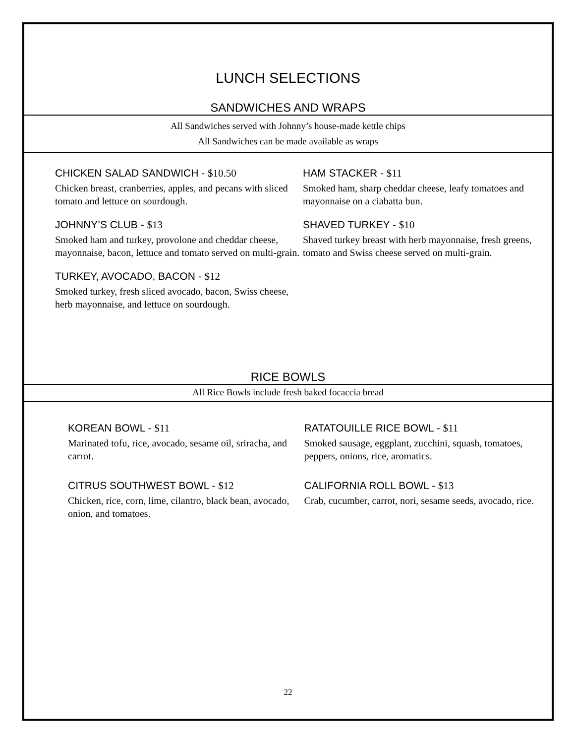LUNCH SELECTIONS
SANDWICHES AND WRAPS
All Sandwiches served with Johnny’s house-made kettle chips
All Sandwiches can be made available as wraps
CHICKEN SALAD SANDWICH - $10.50
Chicken breast, cranberries, apples, and pecans with sliced tomato and lettuce on sourdough.
JOHNNY’S CLUB - $13
Smoked ham and turkey, provolone and cheddar cheese, mayonnaise, bacon, lettuce and tomato served on multi-grain.
TURKEY, AVOCADO, BACON - $12
Smoked turkey, fresh sliced avocado, bacon, Swiss cheese, herb mayonnaise, and lettuce on sourdough.
HAM STACKER - $11
Smoked ham, sharp cheddar cheese, leafy tomatoes and mayonnaise on a ciabatta bun.
SHAVED TURKEY - $10
Shaved turkey breast with herb mayonnaise, fresh greens, tomato and Swiss cheese served on multi-grain.
RICE BOWLS
All Rice Bowls include fresh baked focaccia bread
KOREAN BOWL - $11
Marinated tofu, rice, avocado, sesame oil, sriracha, and carrot.
CITRUS SOUTHWEST BOWL - $12
Chicken, rice, corn, lime, cilantro, black bean, avocado, onion, and tomatoes.
RATATOUILLE RICE BOWL - $11
Smoked sausage, eggplant, zucchini, squash, tomatoes, peppers, onions, rice, aromatics.
CALIFORNIA ROLL BOWL - $13
Crab, cucumber, carrot, nori, sesame seeds, avocado, rice.
22